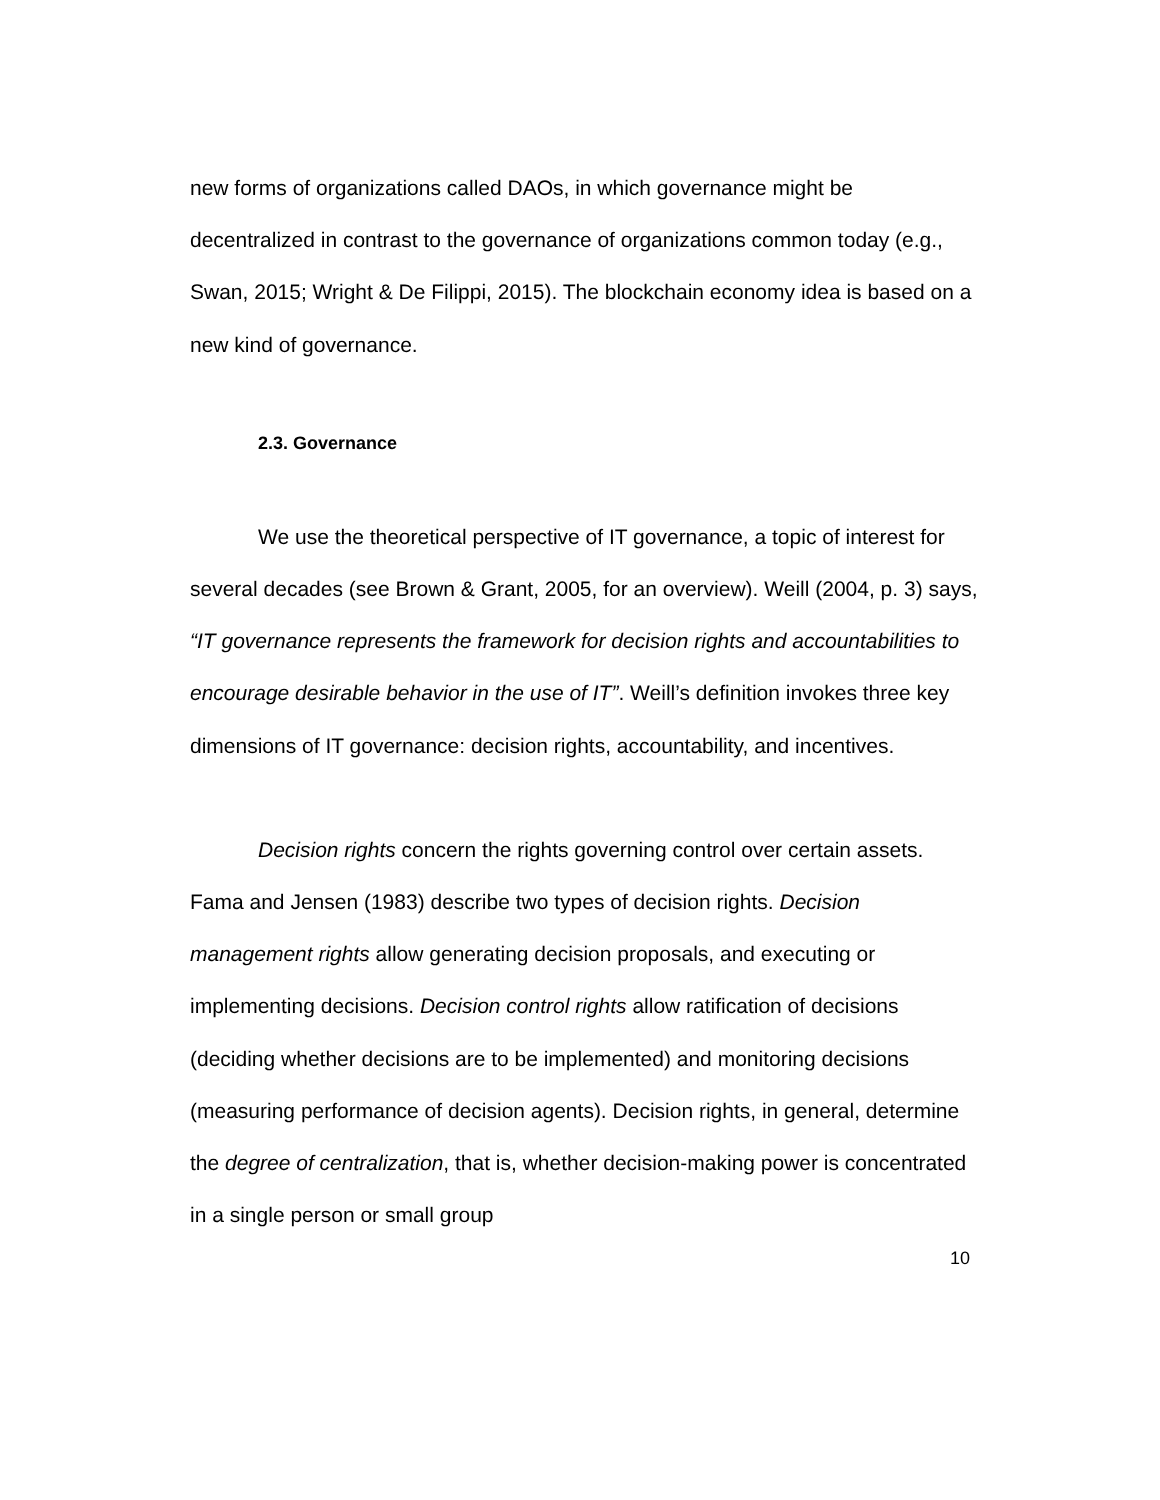new forms of organizations called DAOs, in which governance might be decentralized in contrast to the governance of organizations common today (e.g., Swan, 2015; Wright & De Filippi, 2015). The blockchain economy idea is based on a new kind of governance.
2.3. Governance
We use the theoretical perspective of IT governance, a topic of interest for several decades (see Brown & Grant, 2005, for an overview). Weill (2004, p. 3) says, “IT governance represents the framework for decision rights and accountabilities to encourage desirable behavior in the use of IT”. Weill’s definition invokes three key dimensions of IT governance: decision rights, accountability, and incentives.
Decision rights concern the rights governing control over certain assets. Fama and Jensen (1983) describe two types of decision rights. Decision management rights allow generating decision proposals, and executing or implementing decisions. Decision control rights allow ratification of decisions (deciding whether decisions are to be implemented) and monitoring decisions (measuring performance of decision agents). Decision rights, in general, determine the degree of centralization, that is, whether decision-making power is concentrated in a single person or small group
10